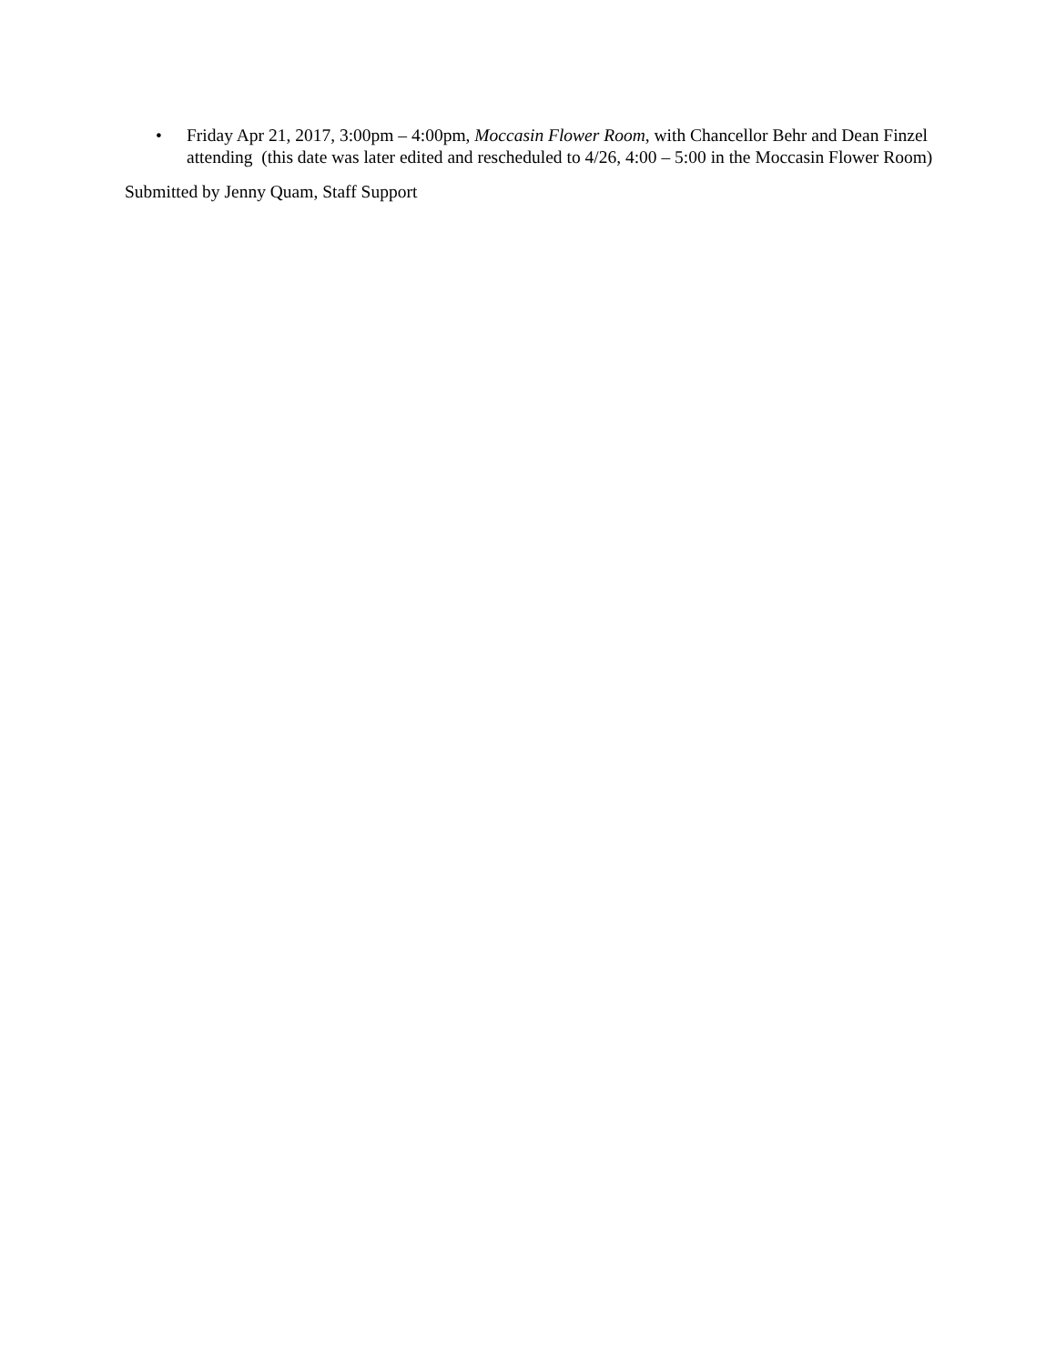• Friday Apr 21, 2017, 3:00pm – 4:00pm, Moccasin Flower Room, with Chancellor Behr and Dean Finzel attending (this date was later edited and rescheduled to 4/26, 4:00 – 5:00 in the Moccasin Flower Room)
Submitted by Jenny Quam, Staff Support